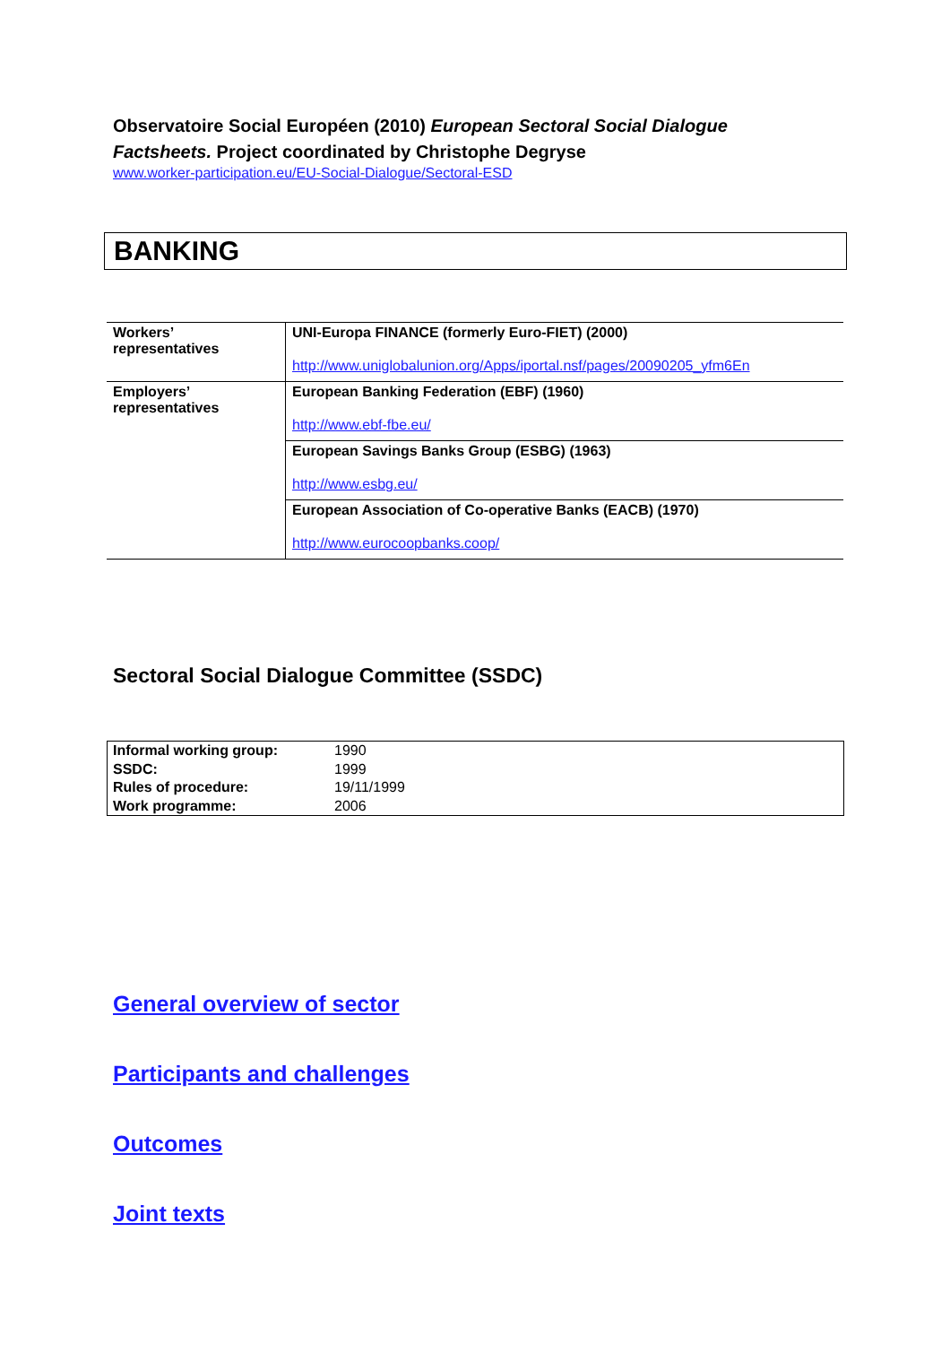Observatoire Social Européen (2010) European Sectoral Social Dialogue Factsheets. Project coordinated by Christophe Degryse
www.worker-participation.eu/EU-Social-Dialogue/Sectoral-ESD
BANKING
| Workers’ representatives | UNI-Europa FINANCE (formerly Euro-FIET) (2000) http://www.uniglobalunion.org/Apps/iportal.nsf/pages/20090205_yfm6En |
| Employers’ representatives | European Banking Federation (EBF) (1960) http://www.ebf-fbe.eu/ |
| | European Savings Banks Group (ESBG) (1963) http://www.esbg.eu/ |
| | European Association of Co-operative Banks (EACB) (1970) http://www.eurocoopbanks.coop/ |
Sectoral Social Dialogue Committee (SSDC)
| Informal working group: | 1990 |
| SSDC: | 1999 |
| Rules of procedure: | 19/11/1999 |
| Work programme: | 2006 |
General overview of sector
Participants and challenges
Outcomes
Joint texts